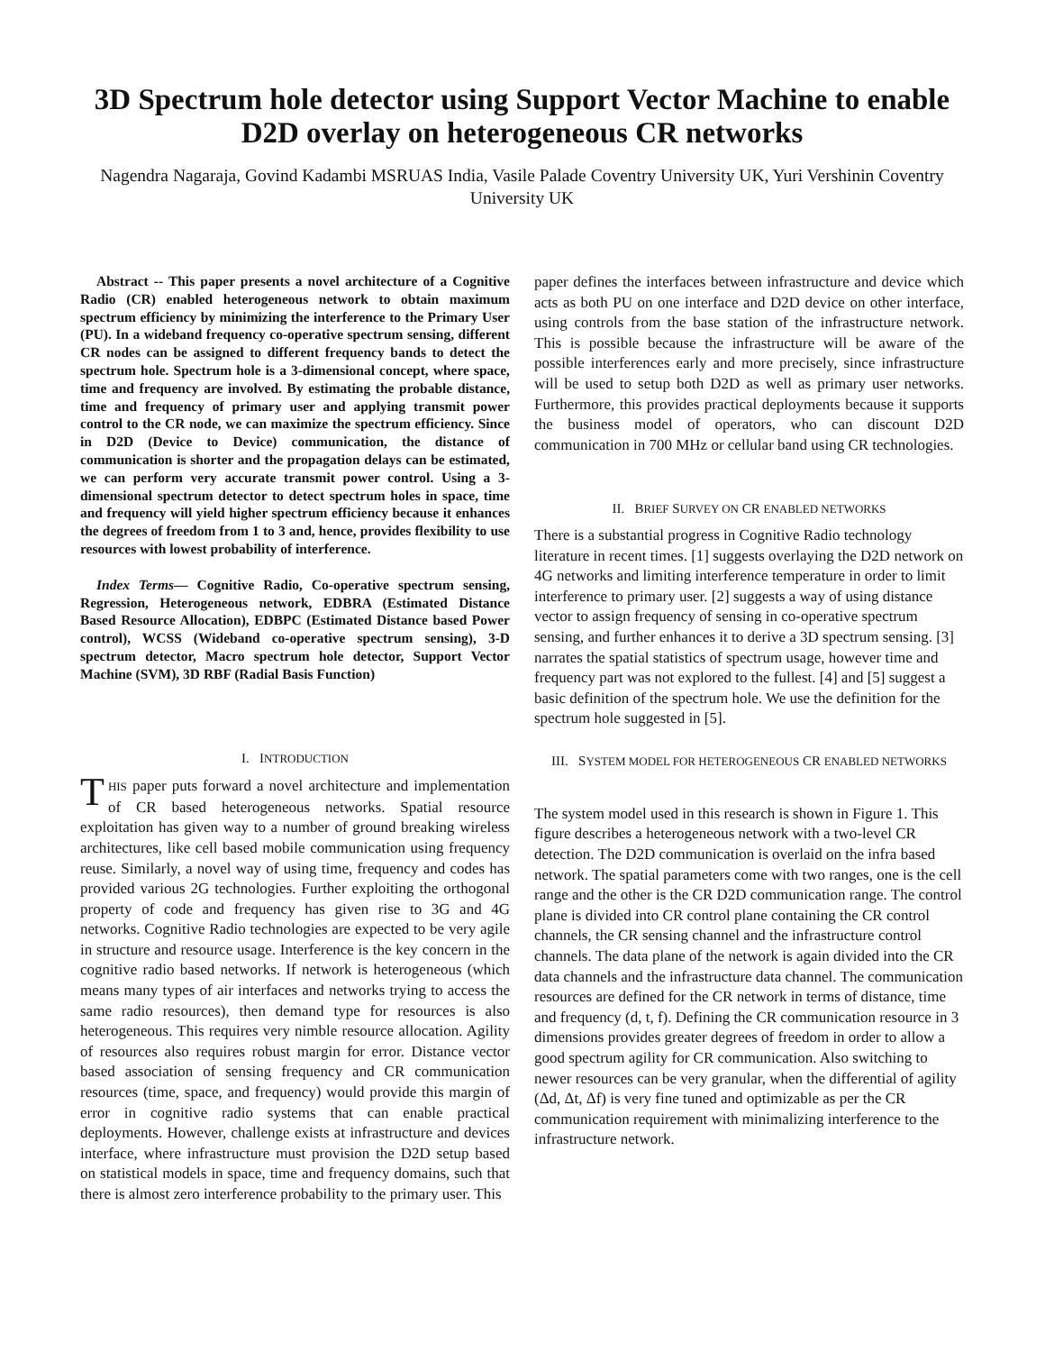3D Spectrum hole detector using Support Vector Machine to enable D2D overlay on heterogeneous CR networks
Nagendra Nagaraja, Govind Kadambi MSRUAS India, Vasile Palade Coventry University UK, Yuri Vershinin Coventry University UK
Abstract -- This paper presents a novel architecture of a Cognitive Radio (CR) enabled heterogeneous network to obtain maximum spectrum efficiency by minimizing the interference to the Primary User (PU). In a wideband frequency co-operative spectrum sensing, different CR nodes can be assigned to different frequency bands to detect the spectrum hole. Spectrum hole is a 3-dimensional concept, where space, time and frequency are involved. By estimating the probable distance, time and frequency of primary user and applying transmit power control to the CR node, we can maximize the spectrum efficiency. Since in D2D (Device to Device) communication, the distance of communication is shorter and the propagation delays can be estimated, we can perform very accurate transmit power control. Using a 3-dimensional spectrum detector to detect spectrum holes in space, time and frequency will yield higher spectrum efficiency because it enhances the degrees of freedom from 1 to 3 and, hence, provides flexibility to use resources with lowest probability of interference.
Index Terms— Cognitive Radio, Co-operative spectrum sensing, Regression, Heterogeneous network, EDBRA (Estimated Distance Based Resource Allocation), EDBPC (Estimated Distance based Power control), WCSS (Wideband co-operative spectrum sensing), 3-D spectrum detector, Macro spectrum hole detector, Support Vector Machine (SVM), 3D RBF (Radial Basis Function)
I. INTRODUCTION
THIS paper puts forward a novel architecture and implementation of CR based heterogeneous networks. Spatial resource exploitation has given way to a number of ground breaking wireless architectures, like cell based mobile communication using frequency reuse. Similarly, a novel way of using time, frequency and codes has provided various 2G technologies. Further exploiting the orthogonal property of code and frequency has given rise to 3G and 4G networks. Cognitive Radio technologies are expected to be very agile in structure and resource usage. Interference is the key concern in the cognitive radio based networks. If network is heterogeneous (which means many types of air interfaces and networks trying to access the same radio resources), then demand type for resources is also heterogeneous. This requires very nimble resource allocation. Agility of resources also requires robust margin for error. Distance vector based association of sensing frequency and CR communication resources (time, space, and frequency) would provide this margin of error in cognitive radio systems that can enable practical deployments. However, challenge exists at infrastructure and devices interface, where infrastructure must provision the D2D setup based on statistical models in space, time and frequency domains, such that there is almost zero interference probability to the primary user. This
paper defines the interfaces between infrastructure and device which acts as both PU on one interface and D2D device on other interface, using controls from the base station of the infrastructure network. This is possible because the infrastructure will be aware of the possible interferences early and more precisely, since infrastructure will be used to setup both D2D as well as primary user networks. Furthermore, this provides practical deployments because it supports the business model of operators, who can discount D2D communication in 700 MHz or cellular band using CR technologies.
II. BRIEF SURVEY ON CR ENABLED NETWORKS
There is a substantial progress in Cognitive Radio technology literature in recent times. [1] suggests overlaying the D2D network on 4G networks and limiting interference temperature in order to limit interference to primary user. [2] suggests a way of using distance vector to assign frequency of sensing in co-operative spectrum sensing, and further enhances it to derive a 3D spectrum sensing. [3] narrates the spatial statistics of spectrum usage, however time and frequency part was not explored to the fullest. [4] and [5] suggest a basic definition of the spectrum hole. We use the definition for the spectrum hole suggested in [5].
III. SYSTEM MODEL FOR HETEROGENEOUS CR ENABLED NETWORKS
The system model used in this research is shown in Figure 1. This figure describes a heterogeneous network with a two-level CR detection. The D2D communication is overlaid on the infra based network. The spatial parameters come with two ranges, one is the cell range and the other is the CR D2D communication range. The control plane is divided into CR control plane containing the CR control channels, the CR sensing channel and the infrastructure control channels. The data plane of the network is again divided into the CR data channels and the infrastructure data channel. The communication resources are defined for the CR network in terms of distance, time and frequency (d, t, f). Defining the CR communication resource in 3 dimensions provides greater degrees of freedom in order to allow a good spectrum agility for CR communication. Also switching to newer resources can be very granular, when the differential of agility (Δd, Δt, Δf) is very fine tuned and optimizable as per the CR communication requirement with minimalizing interference to the infrastructure network.